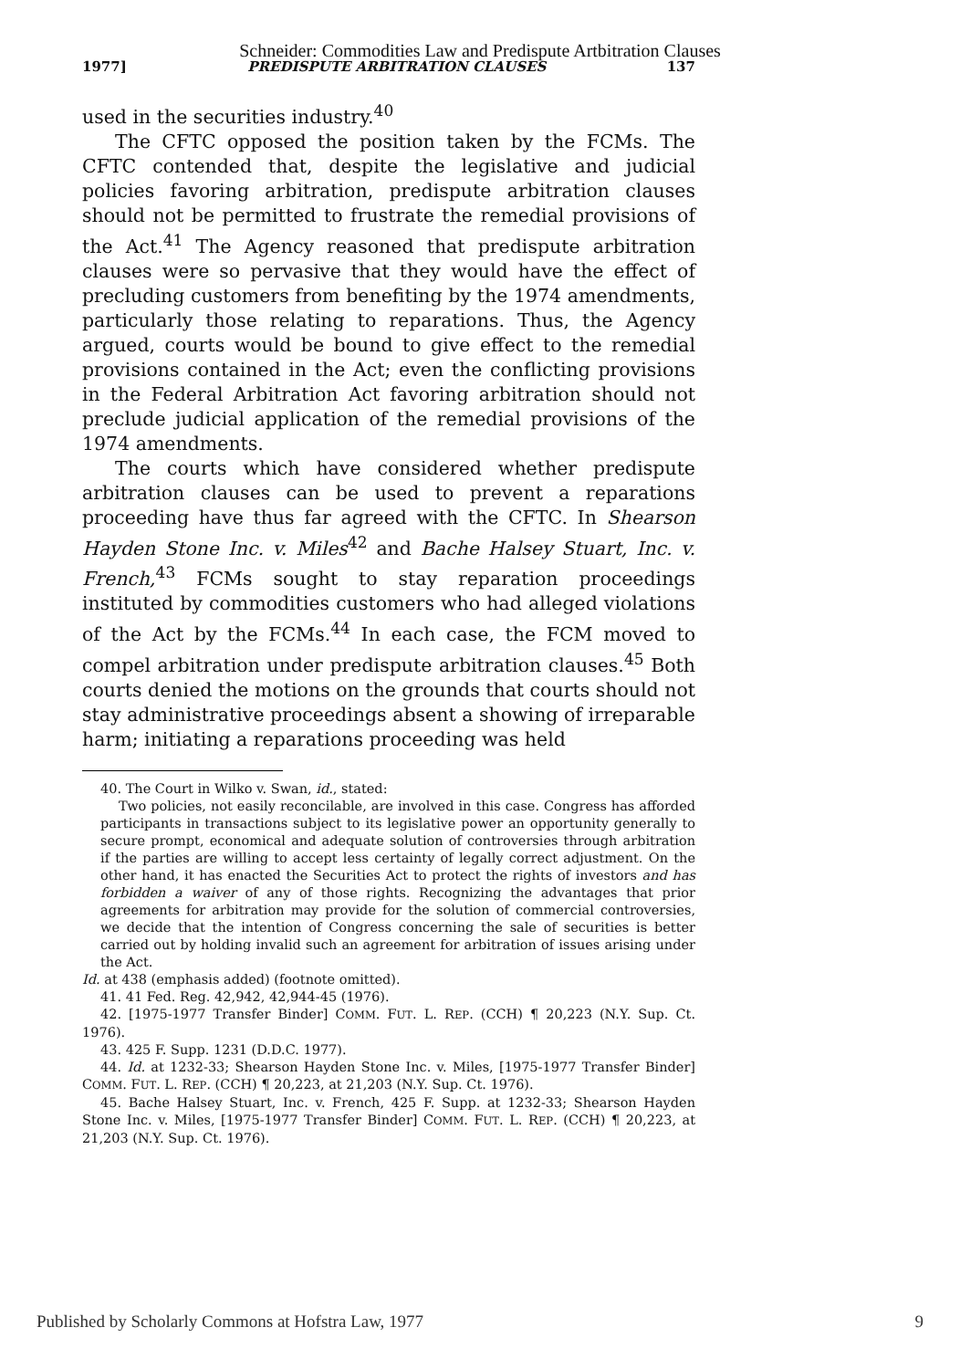Schneider: Commodities Law and Predispute Artbitration Clauses
1977] PREDISPUTE ARBITRATION CLAUSES 137
used in the securities industry.<sup>40</sup>
The CFTC opposed the position taken by the FCMs. The CFTC contended that, despite the legislative and judicial policies favoring arbitration, predispute arbitration clauses should not be permitted to frustrate the remedial provisions of the Act.<sup>41</sup> The Agency reasoned that predispute arbitration clauses were so pervasive that they would have the effect of precluding customers from benefiting by the 1974 amendments, particularly those relating to reparations. Thus, the Agency argued, courts would be bound to give effect to the remedial provisions contained in the Act; even the conflicting provisions in the Federal Arbitration Act favoring arbitration should not preclude judicial application of the remedial provisions of the 1974 amendments.
The courts which have considered whether predispute arbitration clauses can be used to prevent a reparations proceeding have thus far agreed with the CFTC. In Shearson Hayden Stone Inc. v. Miles<sup>42</sup> and Bache Halsey Stuart, Inc. v. French,<sup>43</sup> FCMs sought to stay reparation proceedings instituted by commodities customers who had alleged violations of the Act by the FCMs.<sup>44</sup> In each case, the FCM moved to compel arbitration under predispute arbitration clauses.<sup>45</sup> Both courts denied the motions on the grounds that courts should not stay administrative proceedings absent a showing of irreparable harm; initiating a reparations proceeding was held
40. The Court in Wilko v. Swan, id., stated:
Two policies, not easily reconcilable, are involved in this case. Congress has afforded participants in transactions subject to its legislative power an opportunity generally to secure prompt, economical and adequate solution of controversies through arbitration if the parties are willing to accept less certainty of legally correct adjustment. On the other hand, it has enacted the Securities Act to protect the rights of investors and has forbidden a waiver of any of those rights. Recognizing the advantages that prior agreements for arbitration may provide for the solution of commercial controversies, we decide that the intention of Congress concerning the sale of securities is better carried out by holding invalid such an agreement for arbitration of issues arising under the Act.
Id. at 438 (emphasis added) (footnote omitted).
41. 41 Fed. Reg. 42,942, 42,944-45 (1976).
42. [1975-1977 Transfer Binder] COMM. FUT. L. REP. (CCH) ¶ 20,223 (N.Y. Sup. Ct. 1976).
43. 425 F. Supp. 1231 (D.D.C. 1977).
44. Id. at 1232-33; Shearson Hayden Stone Inc. v. Miles, [1975-1977 Transfer Binder] COMM. FUT. L. REP. (CCH) ¶ 20,223, at 21,203 (N.Y. Sup. Ct. 1976).
45. Bache Halsey Stuart, Inc. v. French, 425 F. Supp. at 1232-33; Shearson Hayden Stone Inc. v. Miles, [1975-1977 Transfer Binder] COMM. FUT. L. REP. (CCH) ¶ 20,223, at 21,203 (N.Y. Sup. Ct. 1976).
Published by Scholarly Commons at Hofstra Law, 1977 9